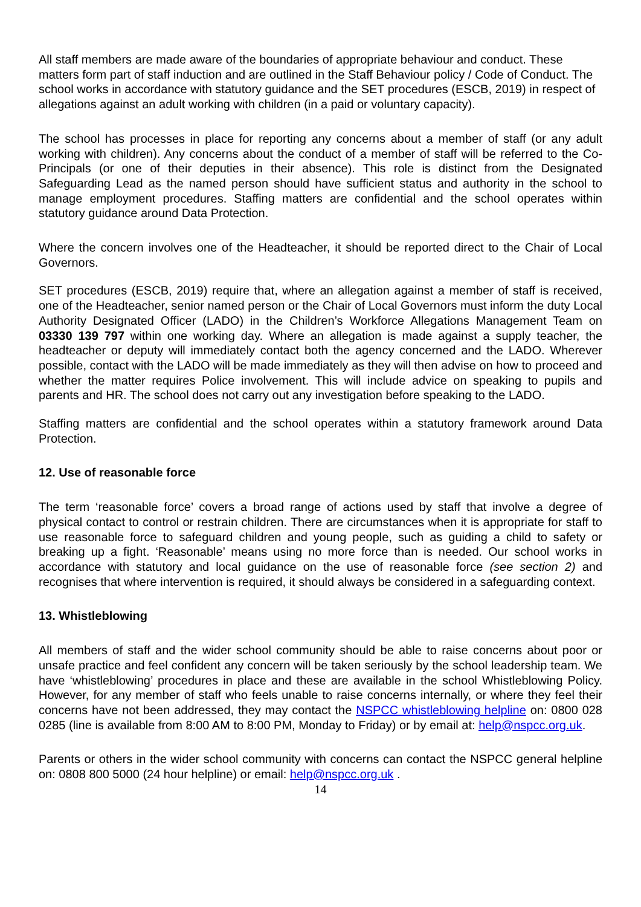All staff members are made aware of the boundaries of appropriate behaviour and conduct. These matters form part of staff induction and are outlined in the Staff Behaviour policy / Code of Conduct. The school works in accordance with statutory guidance and the SET procedures (ESCB, 2019) in respect of allegations against an adult working with children (in a paid or voluntary capacity).
The school has processes in place for reporting any concerns about a member of staff (or any adult working with children). Any concerns about the conduct of a member of staff will be referred to the Co-Principals (or one of their deputies in their absence). This role is distinct from the Designated Safeguarding Lead as the named person should have sufficient status and authority in the school to manage employment procedures. Staffing matters are confidential and the school operates within statutory guidance around Data Protection.
Where the concern involves one of the Headteacher, it should be reported direct to the Chair of Local Governors.
SET procedures (ESCB, 2019) require that, where an allegation against a member of staff is received, one of the Headteacher, senior named person or the Chair of Local Governors must inform the duty Local Authority Designated Officer (LADO) in the Children’s Workforce Allegations Management Team on 03330 139 797 within one working day. Where an allegation is made against a supply teacher, the headteacher or deputy will immediately contact both the agency concerned and the LADO. Wherever possible, contact with the LADO will be made immediately as they will then advise on how to proceed and whether the matter requires Police involvement. This will include advice on speaking to pupils and parents and HR. The school does not carry out any investigation before speaking to the LADO.
Staffing matters are confidential and the school operates within a statutory framework around Data Protection.
12. Use of reasonable force
The term ‘reasonable force’ covers a broad range of actions used by staff that involve a degree of physical contact to control or restrain children. There are circumstances when it is appropriate for staff to use reasonable force to safeguard children and young people, such as guiding a child to safety or breaking up a fight. ‘Reasonable’ means using no more force than is needed. Our school works in accordance with statutory and local guidance on the use of reasonable force (see section 2) and recognises that where intervention is required, it should always be considered in a safeguarding context.
13. Whistleblowing
All members of staff and the wider school community should be able to raise concerns about poor or unsafe practice and feel confident any concern will be taken seriously by the school leadership team. We have ‘whistleblowing’ procedures in place and these are available in the school Whistleblowing Policy. However, for any member of staff who feels unable to raise concerns internally, or where they feel their concerns have not been addressed, they may contact the NSPCC whistleblowing helpline on: 0800 028 0285 (line is available from 8:00 AM to 8:00 PM, Monday to Friday) or by email at: help@nspcc.org.uk.
Parents or others in the wider school community with concerns can contact the NSPCC general helpline on: 0808 800 5000 (24 hour helpline) or email: help@nspcc.org.uk .
14